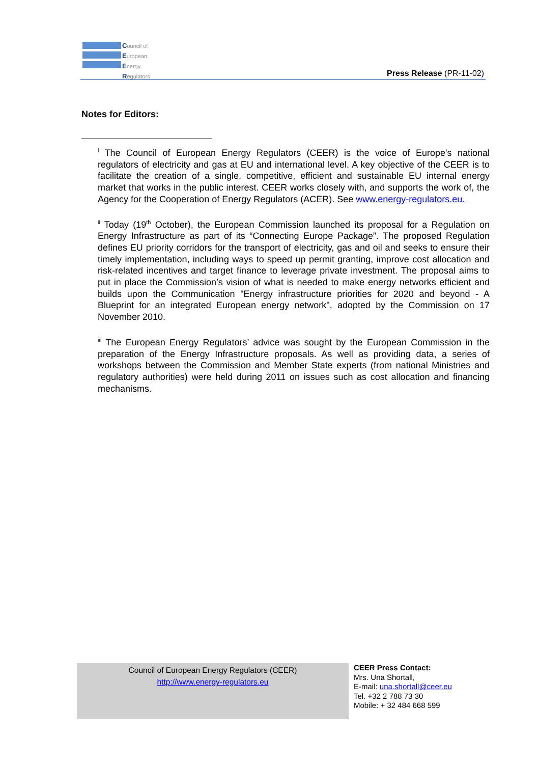Council of
European
Energy
Regulators
Press Release (PR-11-02)
Notes for Editors:
<sup>i</sup> The Council of European Energy Regulators (CEER) is the voice of Europe's national regulators of electricity and gas at EU and international level. A key objective of the CEER is to facilitate the creation of a single, competitive, efficient and sustainable EU internal energy market that works in the public interest. CEER works closely with, and supports the work of, the Agency for the Cooperation of Energy Regulators (ACER). See www.energy-regulators.eu.
<sup>ii</sup> Today (19<sup>th</sup> October), the European Commission launched its proposal for a Regulation on Energy Infrastructure as part of its “Connecting Europe Package”. The proposed Regulation defines EU priority corridors for the transport of electricity, gas and oil and seeks to ensure their timely implementation, including ways to speed up permit granting, improve cost allocation and risk-related incentives and target finance to leverage private investment. The proposal aims to put in place the Commission’s vision of what is needed to make energy networks efficient and builds upon the Communication "Energy infrastructure priorities for 2020 and beyond - A Blueprint for an integrated European energy network", adopted by the Commission on 17 November 2010.
<sup>iii</sup> The European Energy Regulators’ advice was sought by the European Commission in the preparation of the Energy Infrastructure proposals. As well as providing data, a series of workshops between the Commission and Member State experts (from national Ministries and regulatory authorities) were held during 2011 on issues such as cost allocation and financing mechanisms.
Council of European Energy Regulators (CEER)
http://www.energy-regulators.eu
CEER Press Contact:
Mrs. Una Shortall,
E-mail: una.shortall@ceer.eu
Tel. +32 2 788 73 30
Mobile: + 32 484 668 599